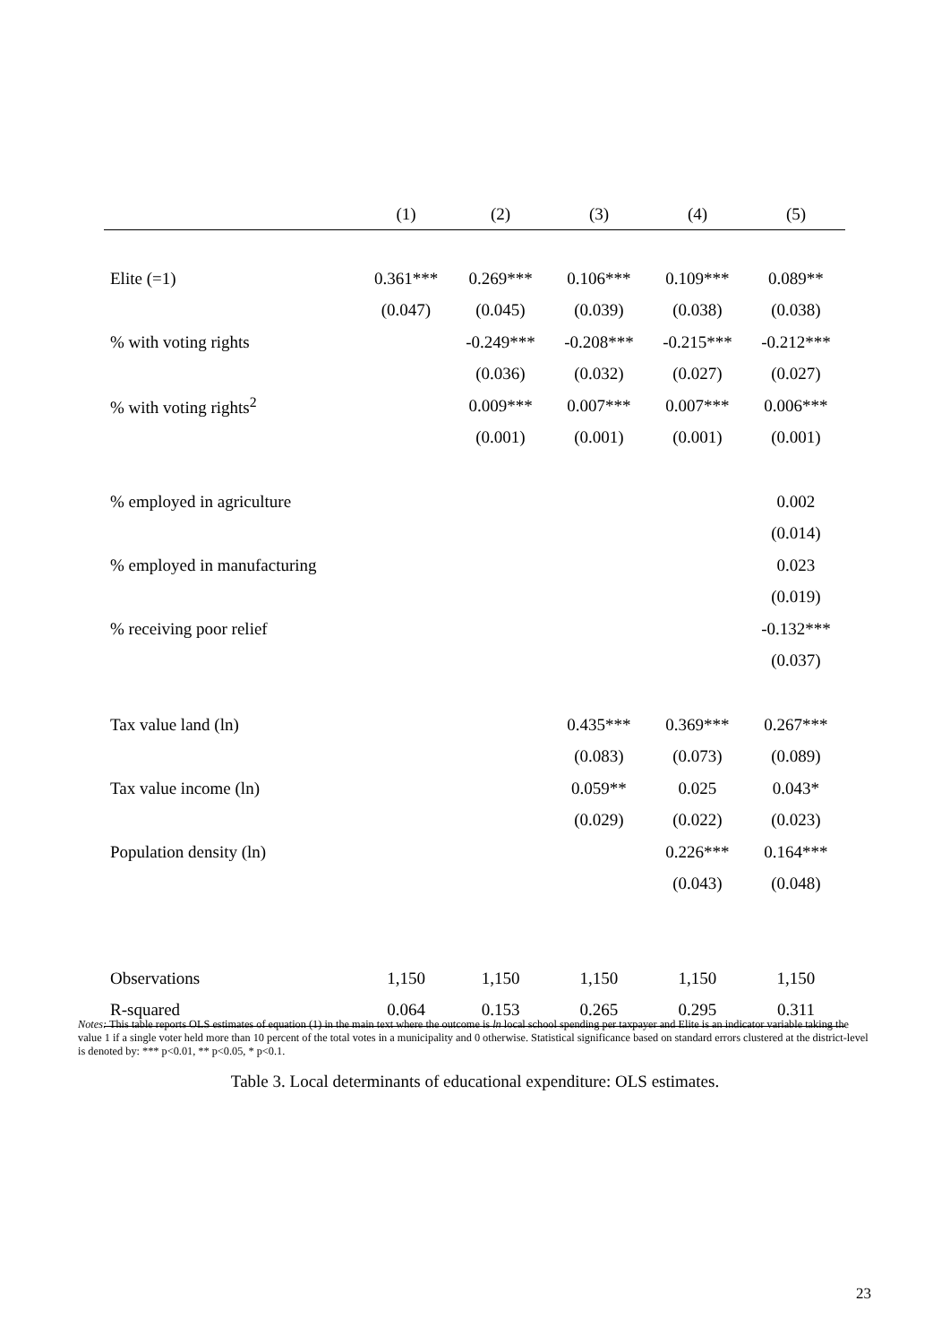| | (1) | (2) | (3) | (4) | (5) |
| --- | --- | --- | --- | --- | --- |
| Elite (=1) | 0.361*** | 0.269*** | 0.106*** | 0.109*** | 0.089** |
| | (0.047) | (0.045) | (0.039) | (0.038) | (0.038) |
| % with voting rights | | -0.249*** | -0.208*** | -0.215*** | -0.212*** |
| | | (0.036) | (0.032) | (0.027) | (0.027) |
| % with voting rights<sup>2</sup> | | 0.009*** | 0.007*** | 0.007*** | 0.006*** |
| | | (0.001) | (0.001) | (0.001) | (0.001) |
| % employed in agriculture | | | | | 0.002 |
| | | | | | (0.014) |
| % employed in manufacturing | | | | | 0.023 |
| | | | | | (0.019) |
| % receiving poor relief | | | | | -0.132*** |
| | | | | | (0.037) |
| Tax value land (ln) | | | 0.435*** | 0.369*** | 0.267*** |
| | | | (0.083) | (0.073) | (0.089) |
| Tax value income (ln) | | | 0.059** | 0.025 | 0.043* |
| | | | (0.029) | (0.022) | (0.023) |
| Population density (ln) | | | | 0.226*** | 0.164*** |
| | | | | (0.043) | (0.048) |
| Observations | 1,150 | 1,150 | 1,150 | 1,150 | 1,150 |
| R-squared | 0.064 | 0.153 | 0.265 | 0.295 | 0.311 |
Notes: This table reports OLS estimates of equation (1) in the main text where the outcome is ln local school spending per taxpayer and Elite is an indicator variable taking the value 1 if a single voter held more than 10 percent of the total votes in a municipality and 0 otherwise. Statistical significance based on standard errors clustered at the district-level is denoted by: *** p<0.01, ** p<0.05, * p<0.1.
Table 3. Local determinants of educational expenditure: OLS estimates.
23